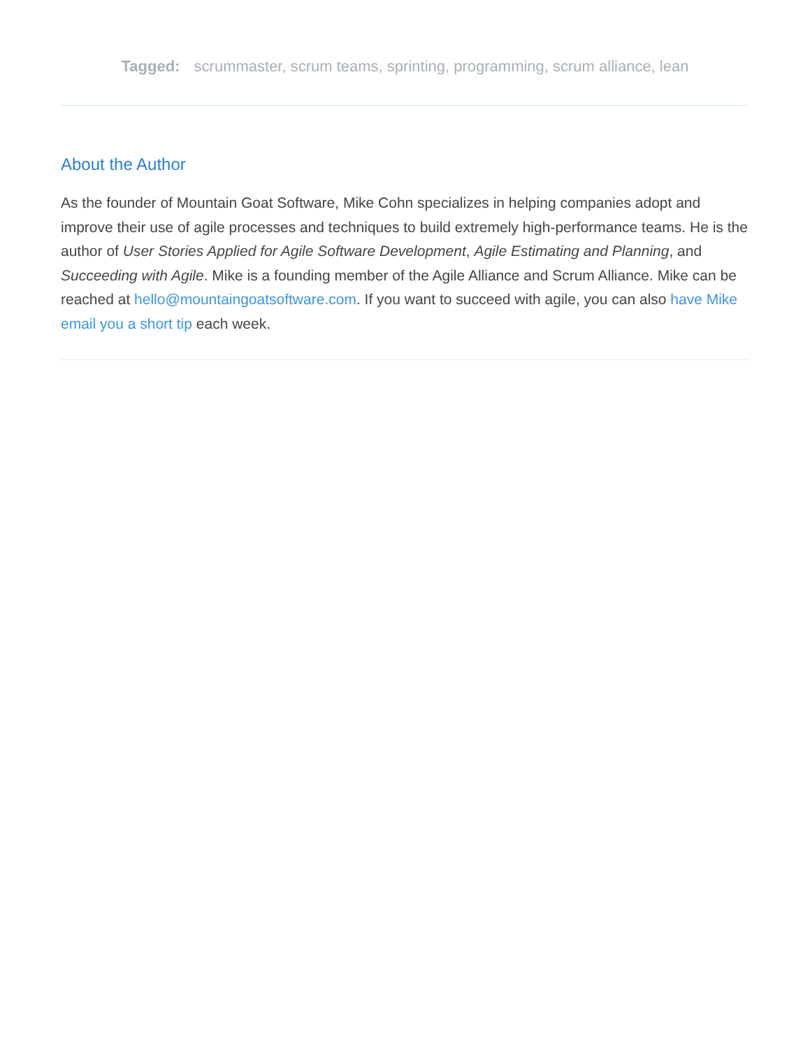Tagged: scrummaster, scrum teams, sprinting, programming, scrum alliance, lean
About the Author
As the founder of Mountain Goat Software, Mike Cohn specializes in helping companies adopt and improve their use of agile processes and techniques to build extremely high-performance teams. He is the author of User Stories Applied for Agile Software Development, Agile Estimating and Planning, and Succeeding with Agile. Mike is a founding member of the Agile Alliance and Scrum Alliance. Mike can be reached at hello@mountaingoatsoftware.com. If you want to succeed with agile, you can also have Mike email you a short tip each week.